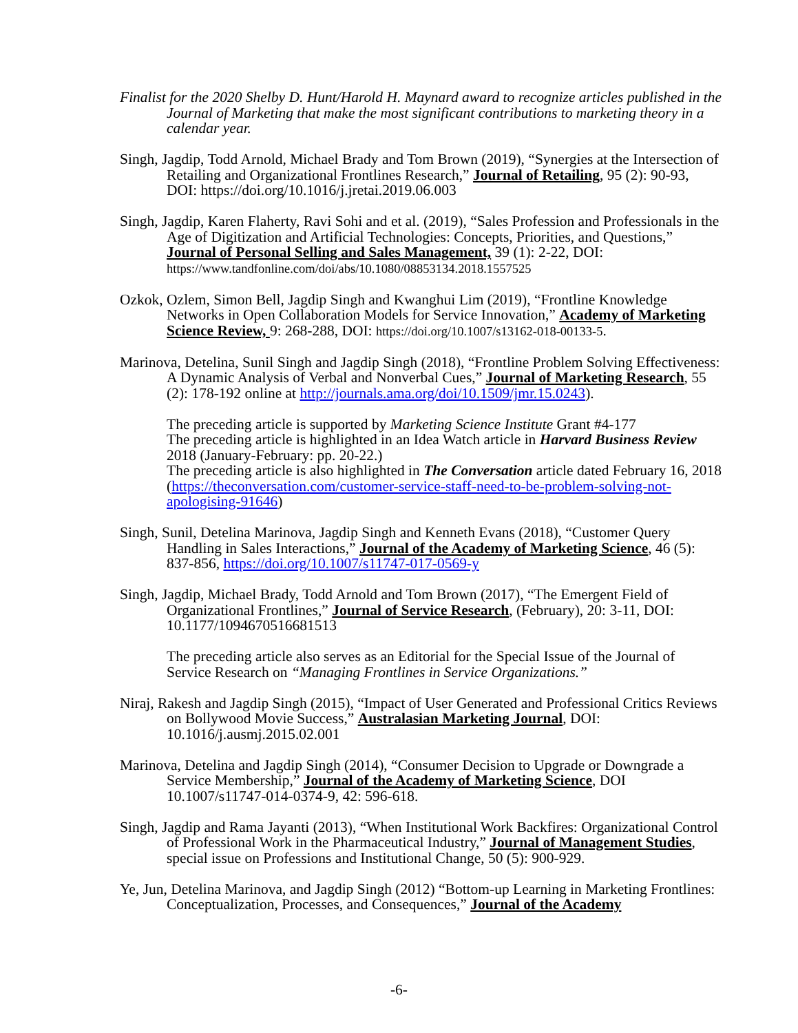Finalist for the 2020 Shelby D. Hunt/Harold H. Maynard award to recognize articles published in the Journal of Marketing that make the most significant contributions to marketing theory in a calendar year.
Singh, Jagdip, Todd Arnold, Michael Brady and Tom Brown (2019), “Synergies at the Intersection of Retailing and Organizational Frontlines Research,” Journal of Retailing, 95 (2): 90-93, DOI: https://doi.org/10.1016/j.jretai.2019.06.003
Singh, Jagdip, Karen Flaherty, Ravi Sohi and et al. (2019), “Sales Profession and Professionals in the Age of Digitization and Artificial Technologies: Concepts, Priorities, and Questions,” Journal of Personal Selling and Sales Management, 39 (1): 2-22, DOI: https://www.tandfonline.com/doi/abs/10.1080/08853134.2018.1557525
Ozkok, Ozlem, Simon Bell, Jagdip Singh and Kwanghui Lim (2019), “Frontline Knowledge Networks in Open Collaboration Models for Service Innovation,” Academy of Marketing Science Review, 9: 268-288, DOI: https://doi.org/10.1007/s13162-018-00133-5.
Marinova, Detelina, Sunil Singh and Jagdip Singh (2018), “Frontline Problem Solving Effectiveness: A Dynamic Analysis of Verbal and Nonverbal Cues,” Journal of Marketing Research, 55 (2): 178-192 online at http://journals.ama.org/doi/10.1509/jmr.15.0243).
The preceding article is supported by Marketing Science Institute Grant #4-177
The preceding article is highlighted in an Idea Watch article in Harvard Business Review 2018 (January-February: pp. 20-22.)
The preceding article is also highlighted in The Conversation article dated February 16, 2018 (https://theconversation.com/customer-service-staff-need-to-be-problem-solving-not-apologising-91646)
Singh, Sunil, Detelina Marinova, Jagdip Singh and Kenneth Evans (2018), “Customer Query Handling in Sales Interactions,” Journal of the Academy of Marketing Science, 46 (5): 837-856, https://doi.org/10.1007/s11747-017-0569-y
Singh, Jagdip, Michael Brady, Todd Arnold and Tom Brown (2017), “The Emergent Field of Organizational Frontlines,” Journal of Service Research, (February), 20: 3-11, DOI: 10.1177/1094670516681513
The preceding article also serves as an Editorial for the Special Issue of the Journal of Service Research on “Managing Frontlines in Service Organizations.”
Niraj, Rakesh and Jagdip Singh (2015), “Impact of User Generated and Professional Critics Reviews on Bollywood Movie Success,” Australasian Marketing Journal, DOI: 10.1016/j.ausmj.2015.02.001
Marinova, Detelina and Jagdip Singh (2014), “Consumer Decision to Upgrade or Downgrade a Service Membership,” Journal of the Academy of Marketing Science, DOI 10.1007/s11747-014-0374-9, 42: 596-618.
Singh, Jagdip and Rama Jayanti (2013), “When Institutional Work Backfires: Organizational Control of Professional Work in the Pharmaceutical Industry,” Journal of Management Studies, special issue on Professions and Institutional Change, 50 (5): 900-929.
Ye, Jun, Detelina Marinova, and Jagdip Singh (2012) “Bottom-up Learning in Marketing Frontlines: Conceptualization, Processes, and Consequences,” Journal of the Academy
-6-